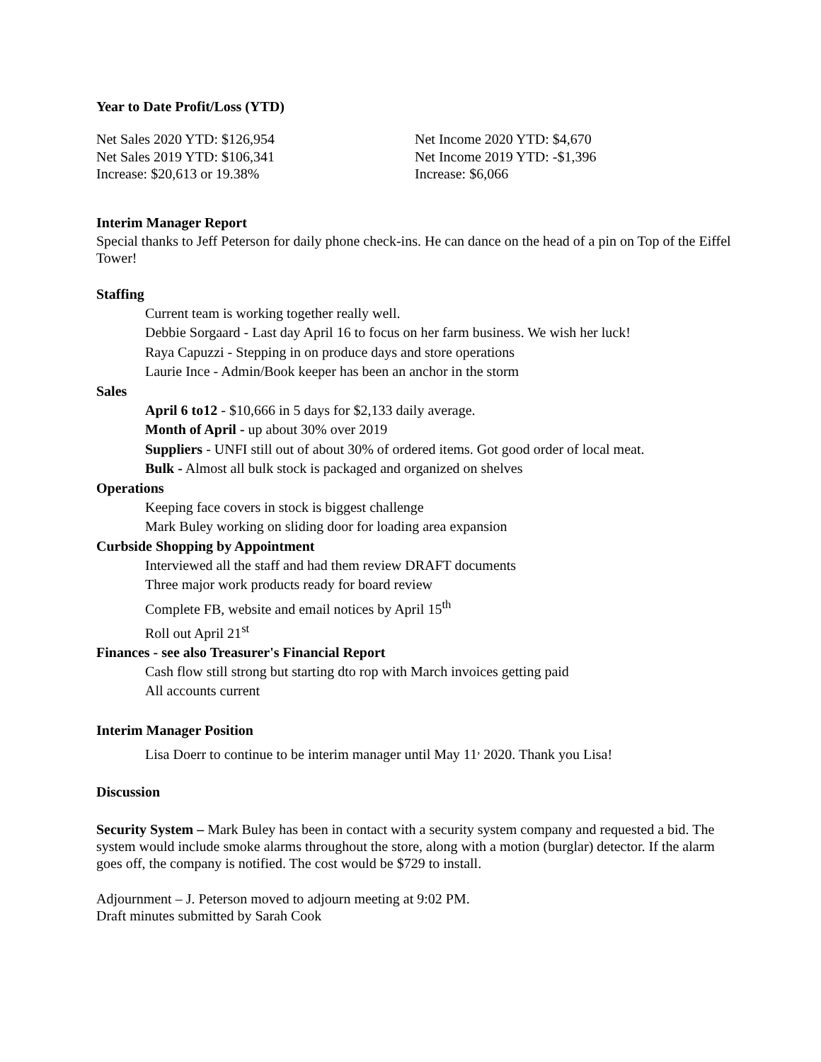Year to Date Profit/Loss (YTD)
Net Sales 2020 YTD: $126,954
Net Sales 2019 YTD: $106,341
Increase: $20,613 or 19.38%
Net Income 2020 YTD: $4,670
Net Income 2019 YTD: -$1,396
Increase: $6,066
Interim Manager Report
Special thanks to Jeff Peterson for daily phone check-ins. He can dance on the head of a pin on Top of the Eiffel Tower!
Staffing
Current team is working together really well.
Debbie Sorgaard - Last day April 16 to focus on her farm business. We wish her luck!
Raya Capuzzi - Stepping in on produce days and store operations
Laurie Ince - Admin/Book keeper has been an anchor in the storm
Sales
April 6 to12 - $10,666 in 5 days for $2,133 daily average.
Month of April - up about 30% over 2019
Suppliers - UNFI still out of about 30% of ordered items. Got good order of local meat.
Bulk - Almost all bulk stock is packaged and organized on shelves
Operations
Keeping face covers in stock is biggest challenge
Mark Buley working on sliding door for loading area expansion
Curbside Shopping by Appointment
Interviewed all the staff and had them review DRAFT documents
Three major work products ready for board review
Complete FB, website and email notices by April 15<sup>th</sup>
Roll out April 21<sup>st</sup>
Finances - see also Treasurer's Financial Report
Cash flow still strong but starting dto rop with March invoices getting paid
All accounts current
Interim Manager Position
Lisa Doerr to continue to be interim manager until May 11<sup>,</sup> 2020. Thank you Lisa!
Discussion
Security System – Mark Buley has been in contact with a security system company and requested a bid. The system would include smoke alarms throughout the store, along with a motion (burglar) detector. If the alarm goes off, the company is notified. The cost would be $729 to install.
Adjournment – J. Peterson moved to adjourn meeting at 9:02 PM.
Draft minutes submitted by Sarah Cook